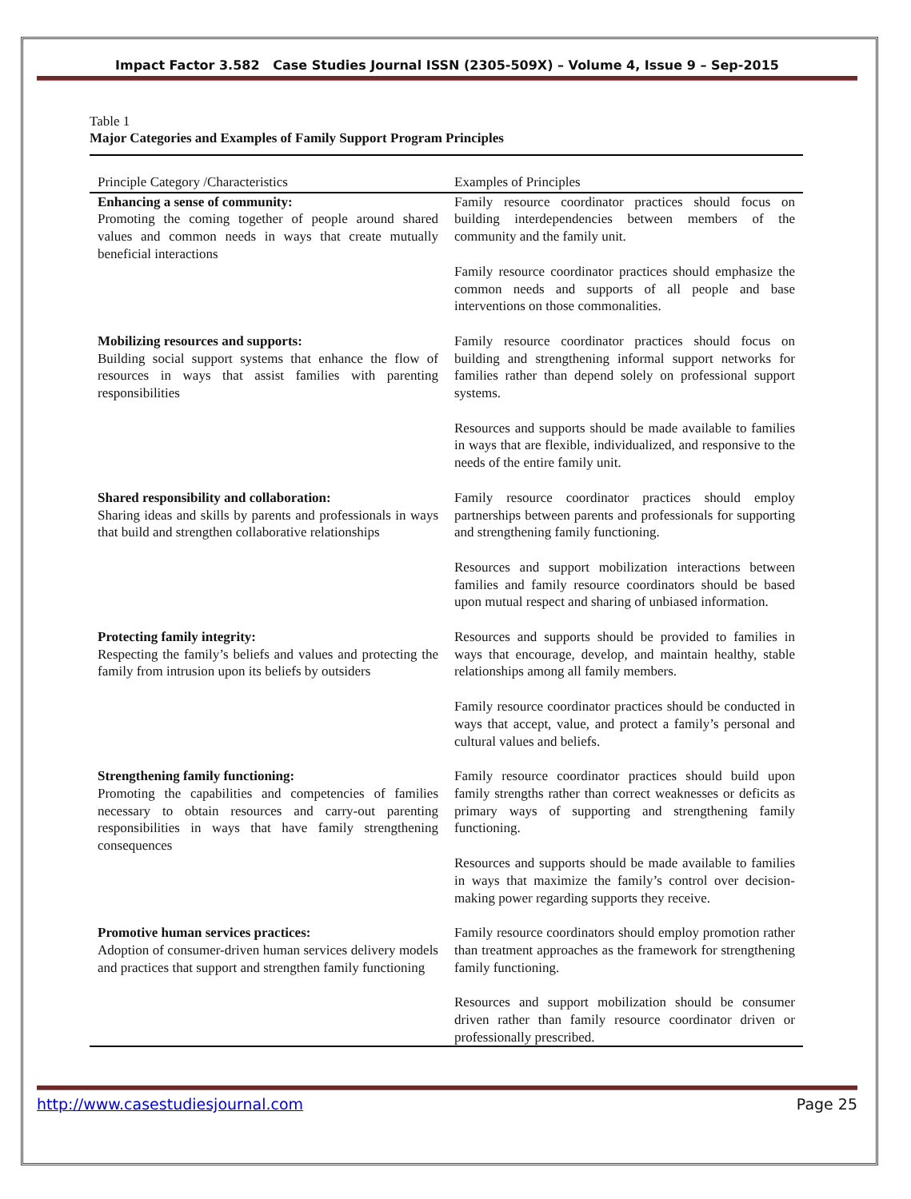Impact Factor 3.582 Case Studies Journal ISSN (2305-509X) – Volume 4, Issue 9 – Sep-2015
Table 1
Major Categories and Examples of Family Support Program Principles
| Principle Category /Characteristics | Examples of Principles |
| --- | --- |
| Enhancing a sense of community: Promoting the coming together of people around shared values and common needs in ways that create mutually beneficial interactions | Family resource coordinator practices should focus on building interdependencies between members of the community and the family unit. Family resource coordinator practices should emphasize the common needs and supports of all people and base interventions on those commonalities. |
| Mobilizing resources and supports: Building social support systems that enhance the flow of resources in ways that assist families with parenting responsibilities | Family resource coordinator practices should focus on building and strengthening informal support networks for families rather than depend solely on professional support systems. Resources and supports should be made available to families in ways that are flexible, individualized, and responsive to the needs of the entire family unit. |
| Shared responsibility and collaboration: Sharing ideas and skills by parents and professionals in ways that build and strengthen collaborative relationships | Family resource coordinator practices should employ partnerships between parents and professionals for supporting and strengthening family functioning. Resources and support mobilization interactions between families and family resource coordinators should be based upon mutual respect and sharing of unbiased information. |
| Protecting family integrity: Respecting the family’s beliefs and values and protecting the family from intrusion upon its beliefs by outsiders | Resources and supports should be provided to families in ways that encourage, develop, and maintain healthy, stable relationships among all family members. Family resource coordinator practices should be conducted in ways that accept, value, and protect a family’s personal and cultural values and beliefs. |
| Strengthening family functioning: Promoting the capabilities and competencies of families necessary to obtain resources and carry-out parenting responsibilities in ways that have family strengthening consequences | Family resource coordinator practices should build upon family strengths rather than correct weaknesses or deficits as primary ways of supporting and strengthening family functioning. Resources and supports should be made available to families in ways that maximize the family’s control over decision-making power regarding supports they receive. |
| Promotive human services practices: Adoption of consumer-driven human services delivery models and practices that support and strengthen family functioning | Family resource coordinators should employ promotion rather than treatment approaches as the framework for strengthening family functioning. Resources and support mobilization should be consumer driven rather than family resource coordinator driven or professionally prescribed. |
http://www.casestudiesjournal.com Page 25